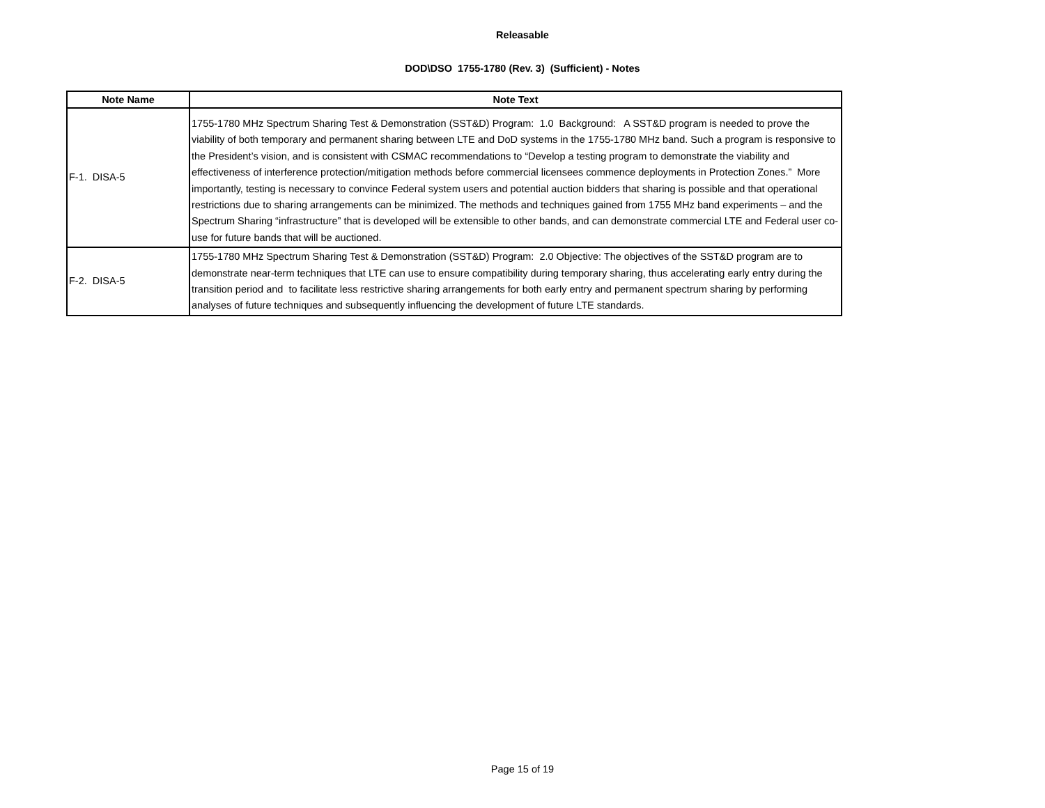Releasable
DOD\DSO 1755-1780 (Rev. 3) (Sufficient) - Notes
| Note Name | Note Text |
| --- | --- |
| F-1. DISA-5 | 1755-1780 MHz Spectrum Sharing Test & Demonstration (SST&D) Program: 1.0 Background: A SST&D program is needed to prove the viability of both temporary and permanent sharing between LTE and DoD systems in the 1755-1780 MHz band. Such a program is responsive to the President’s vision, and is consistent with CSMAC recommendations to “Develop a testing program to demonstrate the viability and effectiveness of interference protection/mitigation methods before commercial licensees commence deployments in Protection Zones.” More importantly, testing is necessary to convince Federal system users and potential auction bidders that sharing is possible and that operational restrictions due to sharing arrangements can be minimized. The methods and techniques gained from 1755 MHz band experiments – and the Spectrum Sharing “infrastructure” that is developed will be extensible to other bands, and can demonstrate commercial LTE and Federal user co-use for future bands that will be auctioned. |
| F-2. DISA-5 | 1755-1780 MHz Spectrum Sharing Test & Demonstration (SST&D) Program: 2.0 Objective: The objectives of the SST&D program are to demonstrate near-term techniques that LTE can use to ensure compatibility during temporary sharing, thus accelerating early entry during the transition period and to facilitate less restrictive sharing arrangements for both early entry and permanent spectrum sharing by performing analyses of future techniques and subsequently influencing the development of future LTE standards. |
Page 15 of 19